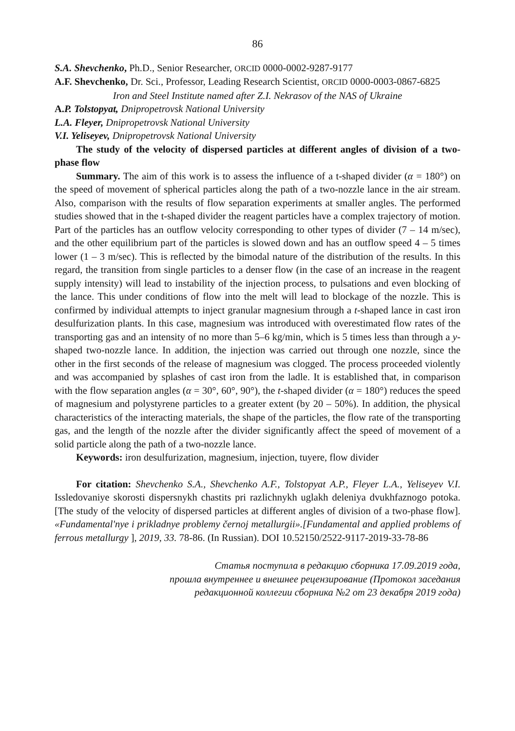86
S.A. Shevchenko, Ph.D., Senior Researcher, ORCID 0000-0002-9287-9177
A.F. Shevchenko, Dr. Sci., Professor, Leading Research Scientist, ORCID 0000-0003-0867-6825
Iron and Steel Institute named after Z.I. Nekrasov of the NAS of Ukraine
A.P. Tolstopyat, Dnipropetrovsk National University
L.A. Fleyer, Dnipropetrovsk National University
V.I. Yeliseyev, Dnipropetrovsk National University
The study of the velocity of dispersed particles at different angles of division of a two-phase flow
Summary. The aim of this work is to assess the influence of a t-shaped divider (α = 180°) on the speed of movement of spherical particles along the path of a two-nozzle lance in the air stream. Also, comparison with the results of flow separation experiments at smaller angles. The performed studies showed that in the t-shaped divider the reagent particles have a complex trajectory of motion. Part of the particles has an outflow velocity corresponding to other types of divider (7 – 14 m/sec), and the other equilibrium part of the particles is slowed down and has an outflow speed 4 – 5 times lower (1 – 3 m/sec). This is reflected by the bimodal nature of the distribution of the results. In this regard, the transition from single particles to a denser flow (in the case of an increase in the reagent supply intensity) will lead to instability of the injection process, to pulsations and even blocking of the lance. This under conditions of flow into the melt will lead to blockage of the nozzle. This is confirmed by individual attempts to inject granular magnesium through a t-shaped lance in cast iron desulfurization plants. In this case, magnesium was introduced with overestimated flow rates of the transporting gas and an intensity of no more than 5–6 kg/min, which is 5 times less than through a y-shaped two-nozzle lance. In addition, the injection was carried out through one nozzle, since the other in the first seconds of the release of magnesium was clogged. The process proceeded violently and was accompanied by splashes of cast iron from the ladle. It is established that, in comparison with the flow separation angles (α = 30°, 60°, 90°), the t-shaped divider (α = 180°) reduces the speed of magnesium and polystyrene particles to a greater extent (by 20 – 50%). In addition, the physical characteristics of the interacting materials, the shape of the particles, the flow rate of the transporting gas, and the length of the nozzle after the divider significantly affect the speed of movement of a solid particle along the path of a two-nozzle lance.
Keywords: iron desulfurization, magnesium, injection, tuyere, flow divider
For citation: Shevchenko S.A., Shevchenko A.F., Tolstopyat A.P., Fleyer L.A., Yeliseyev V.I. Issledovaniye skorosti dispersnykh chastits pri razlichnykh uglakh deleniya dvukhfaznogo potoka. [The study of the velocity of dispersed particles at different angles of division of a two-phase flow]. «Fundamental'nye i prikladnye problemy černoj metallurgii».[Fundamental and applied problems of ferrous metallurgy ], 2019, 33. 78-86. (In Russian). DOI 10.52150/2522-9117-2019-33-78-86
Статья поступила в редакцию сборника 17.09.2019 года,
прошла внутреннее и внешнее рецензирование (Протокол заседания
редакционной коллегии сборника №2 от 23 декабря 2019 года)